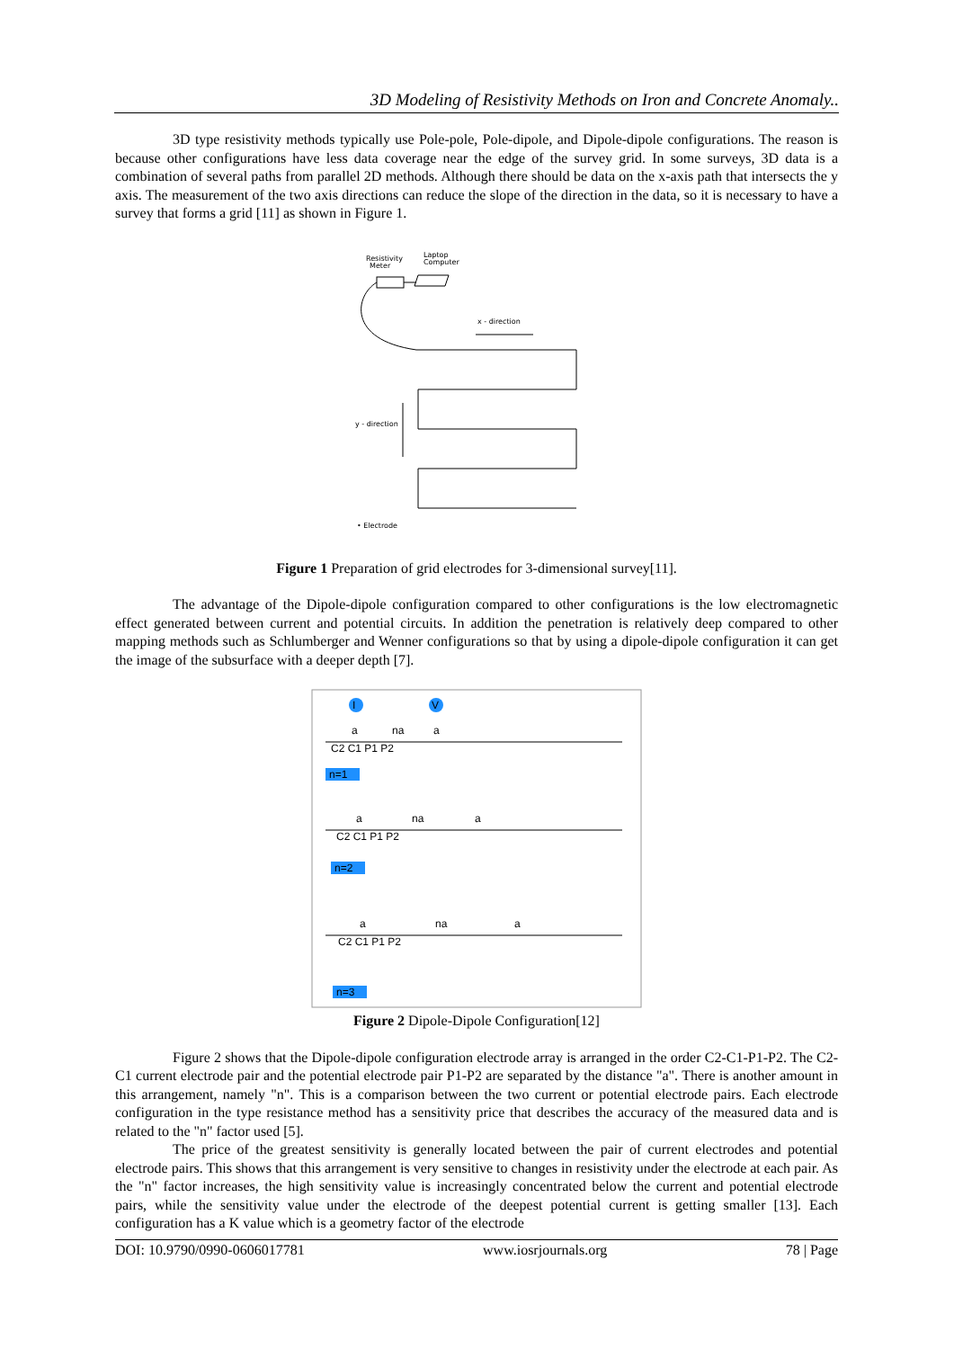3D Modeling of Resistivity Methods on Iron and Concrete Anomaly..
3D type resistivity methods typically use Pole-pole, Pole-dipole, and Dipole-dipole configurations. The reason is because other configurations have less data coverage near the edge of the survey grid. In some surveys, 3D data is a combination of several paths from parallel 2D methods. Although there should be data on the x-axis path that intersects the y axis. The measurement of the two axis directions can reduce the slope of the direction in the data, so it is necessary to have a survey that forms a grid [11] as shown in Figure 1.
Resistivity
Meter
Laptop
Computer
x - direction
y - direction
• Electrode
Figure 1 Preparation of grid electrodes for 3-dimensional survey[11].
The advantage of the Dipole-dipole configuration compared to other configurations is the low electromagnetic effect generated between current and potential circuits. In addition the penetration is relatively deep compared to other mapping methods such as Schlumberger and Wenner configurations so that by using a dipole-dipole configuration it can get the image of the subsurface with a deeper depth [7].
a
na
a
C2 C1 P1 P2
n=1
a
na
a
C2 C1 P1 P2
n=2
a
na
a
C2 C1 P1 P2
n=3
I
V
Figure 2 Dipole-Dipole Configuration[12]
Figure 2 shows that the Dipole-dipole configuration electrode array is arranged in the order C2-C1-P1-P2. The C2-C1 current electrode pair and the potential electrode pair P1-P2 are separated by the distance "a". There is another amount in this arrangement, namely "n". This is a comparison between the two current or potential electrode pairs. Each electrode configuration in the type resistance method has a sensitivity price that describes the accuracy of the measured data and is related to the "n" factor used [5].
The price of the greatest sensitivity is generally located between the pair of current electrodes and potential electrode pairs. This shows that this arrangement is very sensitive to changes in resistivity under the electrode at each pair. As the "n" factor increases, the high sensitivity value is increasingly concentrated below the current and potential electrode pairs, while the sensitivity value under the electrode of the deepest potential current is getting smaller [13]. Each configuration has a K value which is a geometry factor of the electrode
DOI: 10.9790/0990-0606017781 www.iosrjournals.org 78 | Page